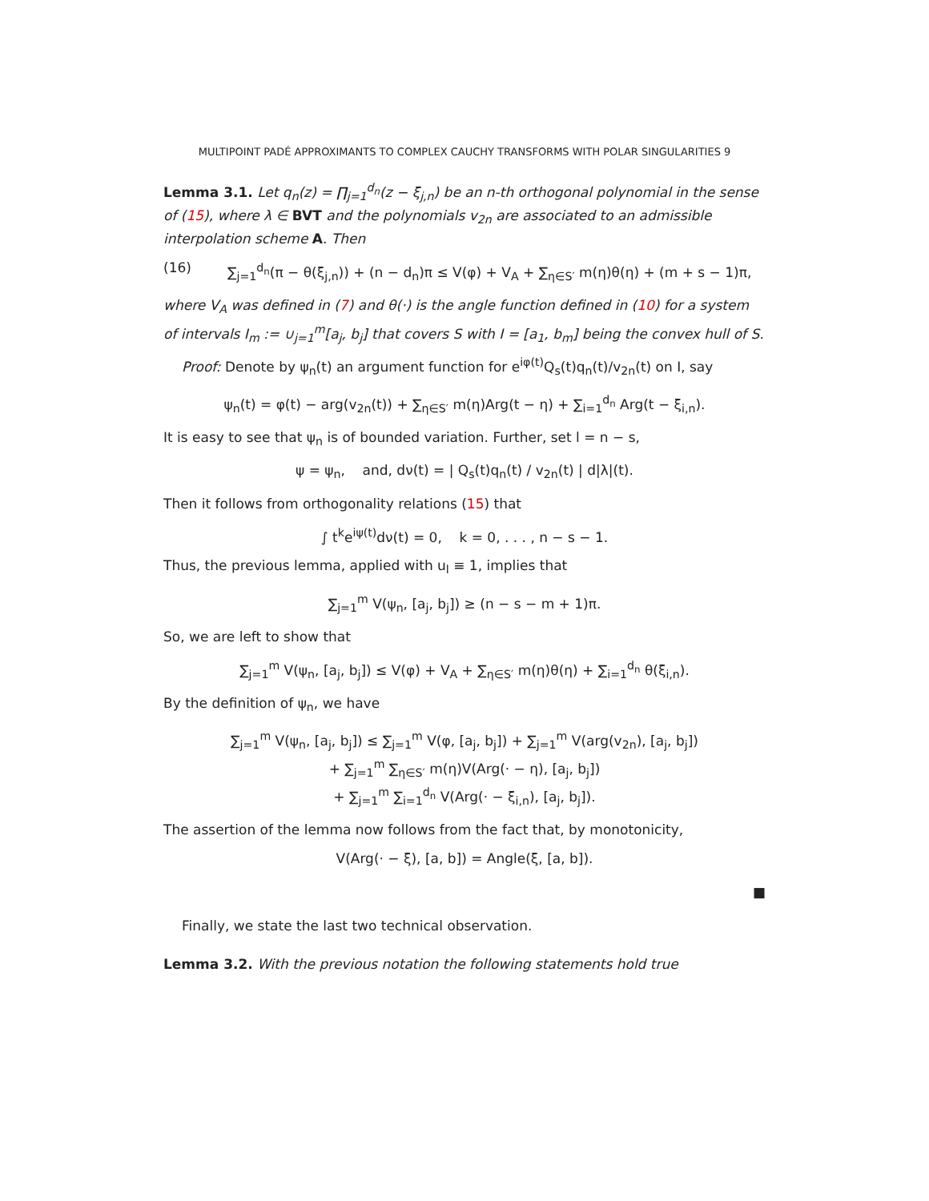MULTIPOINT PADÉ APPROXIMANTS TO COMPLEX CAUCHY TRANSFORMS WITH POLAR SINGULARITIES 9
Lemma 3.1. Let q<sub>n</sub>(z) = ∏<sub>j=1</sub><sup>d<sub>n</sub></sup>(z − ξ<sub>j,n</sub>) be an n-th orthogonal polynomial in the sense of (15), where λ ∈ BVT and the polynomials v<sub>2n</sub> are associated to an admissible interpolation scheme A. Then
(16) ∑<sub>j=1</sub><sup>d<sub>n</sub></sup>(π − θ(ξ<sub>j,n</sub>)) + (n − d<sub>n</sub>)π ≤ V(φ) + V<sub>A</sub> + ∑<sub>η∈S′</sub> m(η)θ(η) + (m + s − 1)π,
where V<sub>A</sub> was defined in (7) and θ(·) is the angle function defined in (10) for a system of intervals I<sub>m</sub> := ∪<sub>j=1</sub><sup>m</sup>[a<sub>j</sub>, b<sub>j</sub>] that covers S with I = [a<sub>1</sub>, b<sub>m</sub>] being the convex hull of S.
Proof: Denote by ψ<sub>n</sub>(t) an argument function for e<sup>iφ(t)</sup>Q<sub>s</sub>(t)q<sub>n</sub>(t)/v<sub>2n</sub>(t) on I, say
ψ<sub>n</sub>(t) = φ(t) − arg(v<sub>2n</sub>(t)) + ∑<sub>η∈S′</sub> m(η)Arg(t − η) + ∑<sub>i=1</sub><sup>d<sub>n</sub></sup> Arg(t − ξ<sub>i,n</sub>).
It is easy to see that ψ<sub>n</sub> is of bounded variation. Further, set l = n − s,
ψ = ψ<sub>n</sub>, and, dν(t) = | Q<sub>s</sub>(t)q<sub>n</sub>(t) / v<sub>2n</sub>(t) | d|λ|(t).
Then it follows from orthogonality relations (15) that
∫ t<sup>k</sup>e<sup>iψ(t)</sup>dν(t) = 0, k = 0, . . . , n − s − 1.
Thus, the previous lemma, applied with u<sub>l</sub> ≡ 1, implies that
∑<sub>j=1</sub><sup>m</sup> V(ψ<sub>n</sub>, [a<sub>j</sub>, b<sub>j</sub>]) ≥ (n − s − m + 1)π.
So, we are left to show that
∑<sub>j=1</sub><sup>m</sup> V(ψ<sub>n</sub>, [a<sub>j</sub>, b<sub>j</sub>]) ≤ V(φ) + V<sub>A</sub> + ∑<sub>η∈S′</sub> m(η)θ(η) + ∑<sub>i=1</sub><sup>d<sub>n</sub></sup> θ(ξ<sub>i,n</sub>).
By the definition of ψ<sub>n</sub>, we have
∑<sub>j=1</sub><sup>m</sup> V(ψ<sub>n</sub>, [a<sub>j</sub>, b<sub>j</sub>]) ≤ ∑<sub>j=1</sub><sup>m</sup> V(φ, [a<sub>j</sub>, b<sub>j</sub>]) + ∑<sub>j=1</sub><sup>m</sup> V(arg(v<sub>2n</sub>), [a<sub>j</sub>, b<sub>j</sub>])
+ ∑<sub>j=1</sub><sup>m</sup> ∑<sub>η∈S′</sub> m(η)V(Arg(· − η), [a<sub>j</sub>, b<sub>j</sub>])
+ ∑<sub>j=1</sub><sup>m</sup> ∑<sub>i=1</sub><sup>d<sub>n</sub></sup> V(Arg(· − ξ<sub>i,n</sub>), [a<sub>j</sub>, b<sub>j</sub>]).
The assertion of the lemma now follows from the fact that, by monotonicity,
V(Arg(· − ξ), [a, b]) = Angle(ξ, [a, b]).
■
Finally, we state the last two technical observation.
Lemma 3.2. With the previous notation the following statements hold true